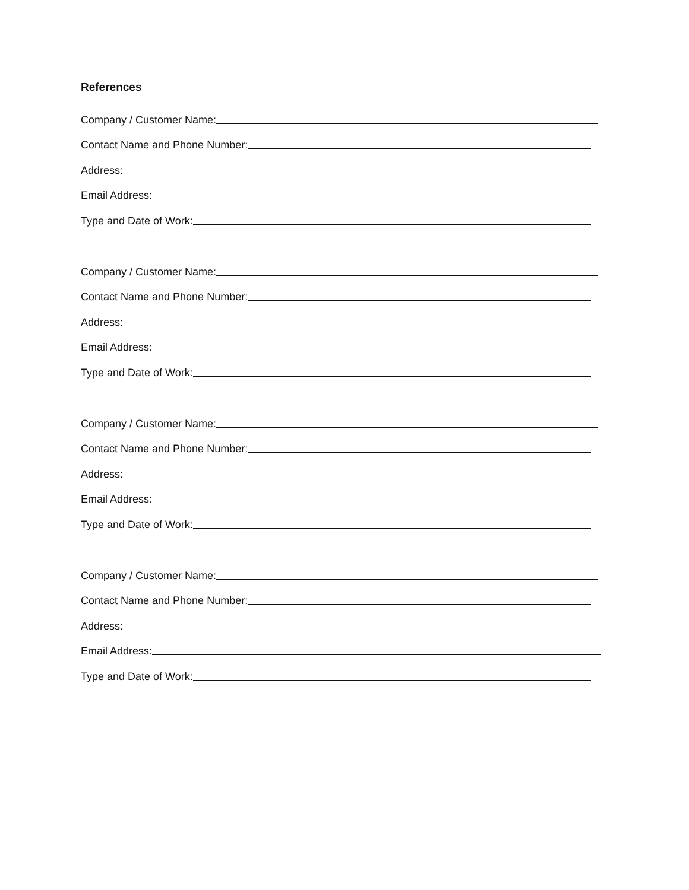References
Company / Customer Name:
Contact Name and Phone Number:
Address:
Email Address:
Type and Date of Work:
Company / Customer Name:
Contact Name and Phone Number:
Address:
Email Address:
Type and Date of Work:
Company / Customer Name:
Contact Name and Phone Number:
Address:
Email Address:
Type and Date of Work:
Company / Customer Name:
Contact Name and Phone Number:
Address:
Email Address:
Type and Date of Work: